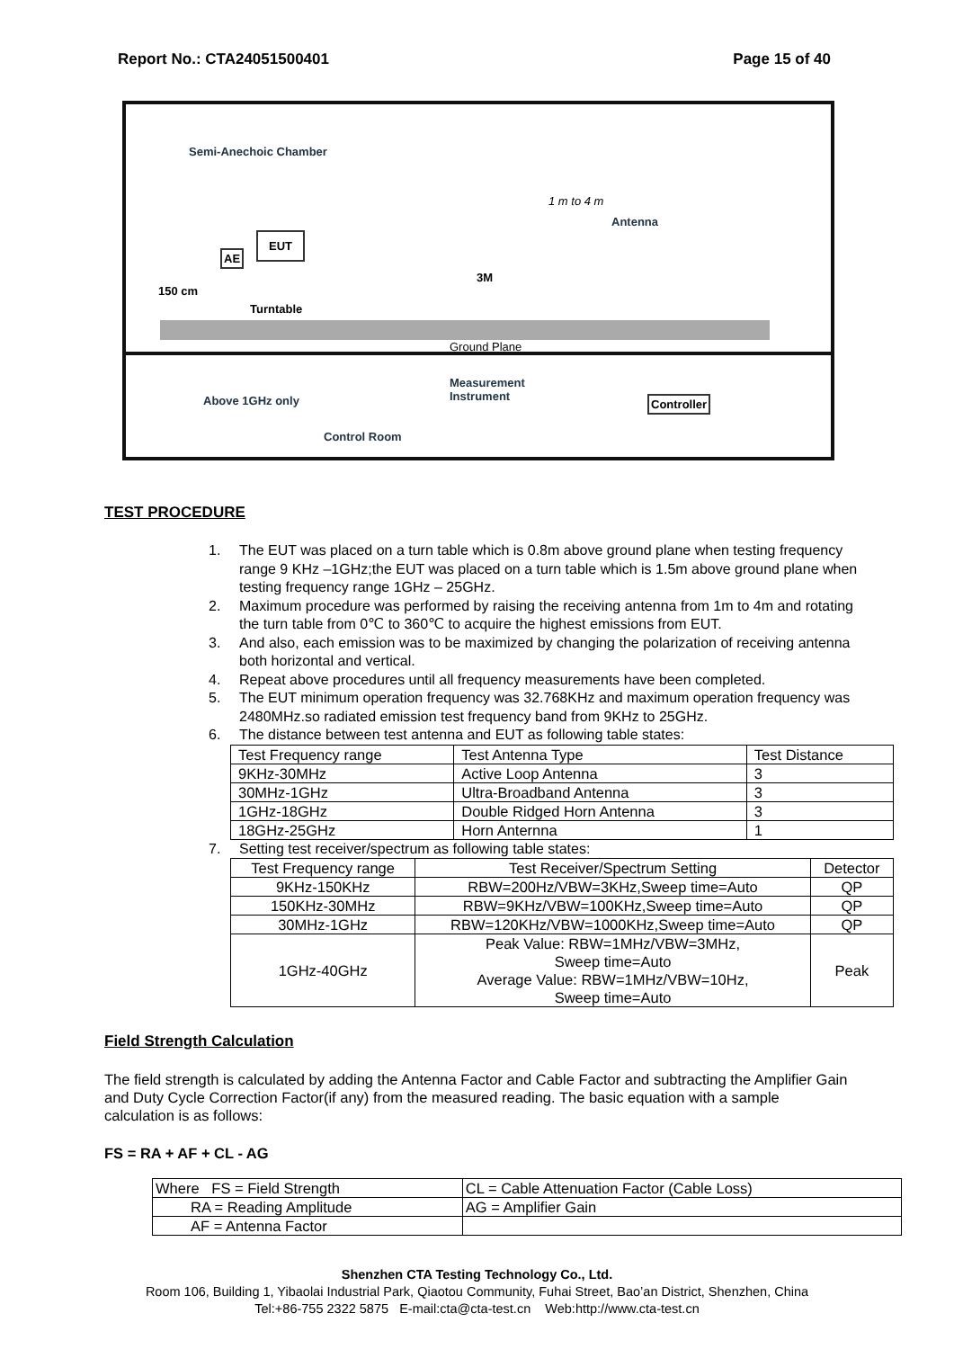Report No.: CTA24051500401 Page 15 of 40
Semi-Anechoic Chamber
1 m to 4 m
Antenna
AE
EUT
150 cm
Turntable
3M
Ground Plane
Above 1GHz only
Measurement
Instrument Controller
Control Room
TEST PROCEDURE
1. The EUT was placed on a turn table which is 0.8m above ground plane when testing frequency range 9 KHz –1GHz;the EUT was placed on a turn table which is 1.5m above ground plane when testing frequency range 1GHz – 25GHz.
2. Maximum procedure was performed by raising the receiving antenna from 1m to 4m and rotating the turn table from 0℃ to 360℃ to acquire the highest emissions from EUT.
3. And also, each emission was to be maximized by changing the polarization of receiving antenna both horizontal and vertical.
4. Repeat above procedures until all frequency measurements have been completed.
5. The EUT minimum operation frequency was 32.768KHz and maximum operation frequency was 2480MHz.so radiated emission test frequency band from 9KHz to 25GHz.
6. The distance between test antenna and EUT as following table states:
| Test Frequency range | Test Antenna Type | Test Distance |
| --- | --- | --- |
| 9KHz-30MHz | Active Loop Antenna | 3 |
| 30MHz-1GHz | Ultra-Broadband Antenna | 3 |
| 1GHz-18GHz | Double Ridged Horn Antenna | 3 |
| 18GHz-25GHz | Horn Anternna | 1 |
7. Setting test receiver/spectrum as following table states:
| Test Frequency range | Test Receiver/Spectrum Setting | Detector |
| --- | --- | --- |
| 9KHz-150KHz | RBW=200Hz/VBW=3KHz,Sweep time=Auto | QP |
| 150KHz-30MHz | RBW=9KHz/VBW=100KHz,Sweep time=Auto | QP |
| 30MHz-1GHz | RBW=120KHz/VBW=1000KHz,Sweep time=Auto | QP |
| 1GHz-40GHz | Peak Value: RBW=1MHz/VBW=3MHz, Sweep time=Auto Average Value: RBW=1MHz/VBW=10Hz, Sweep time=Auto | Peak |
Field Strength Calculation
The field strength is calculated by adding the Antenna Factor and Cable Factor and subtracting the Amplifier Gain and Duty Cycle Correction Factor(if any) from the measured reading. The basic equation with a sample calculation is as follows:
FS = RA + AF + CL - AG
| Where FS = Field Strength | CL = Cable Attenuation Factor (Cable Loss) |
| RA = Reading Amplitude | AG = Amplifier Gain |
| AF = Antenna Factor | |
Shenzhen CTA Testing Technology Co., Ltd.
Room 106, Building 1, Yibaolai Industrial Park, Qiaotou Community, Fuhai Street, Bao’an District, Shenzhen, China
Tel:+86-755 2322 5875 E-mail:cta@cta-test.cn Web:http://www.cta-test.cn